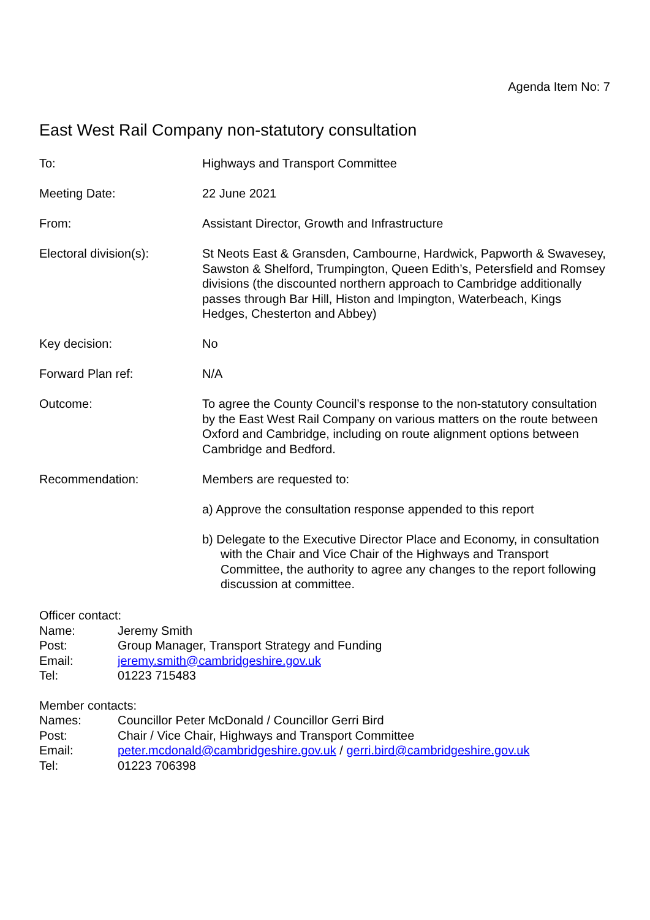Agenda Item No: 7
East West Rail Company non-statutory consultation
To: Highways and Transport Committee
Meeting Date: 22 June 2021
From: Assistant Director, Growth and Infrastructure
Electoral division(s): St Neots East & Gransden, Cambourne, Hardwick, Papworth & Swavesey, Sawston & Shelford, Trumpington, Queen Edith’s, Petersfield and Romsey divisions (the discounted northern approach to Cambridge additionally passes through Bar Hill, Histon and Impington, Waterbeach, Kings Hedges, Chesterton and Abbey)
Key decision: No
Forward Plan ref: N/A
Outcome: To agree the County Council’s response to the non-statutory consultation by the East West Rail Company on various matters on the route between Oxford and Cambridge, including on route alignment options between Cambridge and Bedford.
Recommendation: Members are requested to:
a) Approve the consultation response appended to this report
b) Delegate to the Executive Director Place and Economy, in consultation with the Chair and Vice Chair of the Highways and Transport Committee, the authority to agree any changes to the report following discussion at committee.
Officer contact:
Name: Jeremy Smith
Post: Group Manager, Transport Strategy and Funding
Email: jeremy.smith@cambridgeshire.gov.uk
Tel: 01223 715483
Member contacts:
Names: Councillor Peter McDonald / Councillor Gerri Bird
Post: Chair / Vice Chair, Highways and Transport Committee
Email: peter.mcdonald@cambridgeshire.gov.uk / gerri.bird@cambridgeshire.gov.uk
Tel: 01223 706398